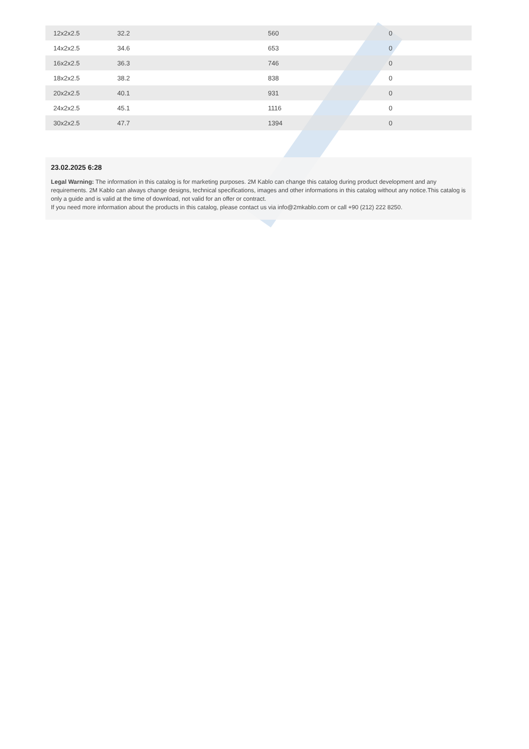| 12x2x2.5 | 32.2 | 560 | 0 |
| 14x2x2.5 | 34.6 | 653 | 0 |
| 16x2x2.5 | 36.3 | 746 | 0 |
| 18x2x2.5 | 38.2 | 838 | 0 |
| 20x2x2.5 | 40.1 | 931 | 0 |
| 24x2x2.5 | 45.1 | 1116 | 0 |
| 30x2x2.5 | 47.7 | 1394 | 0 |
23.02.2025 6:28
Legal Warning: The information in this catalog is for marketing purposes. 2M Kablo can change this catalog during product development and any requirements. 2M Kablo can always change designs, technical specifications, images and other informations in this catalog without any notice.This catalog is only a guide and is valid at the time of download, not valid for an offer or contract.
If you need more information about the products in this catalog, please contact us via info@2mkablo.com or call +90 (212) 222 8250.